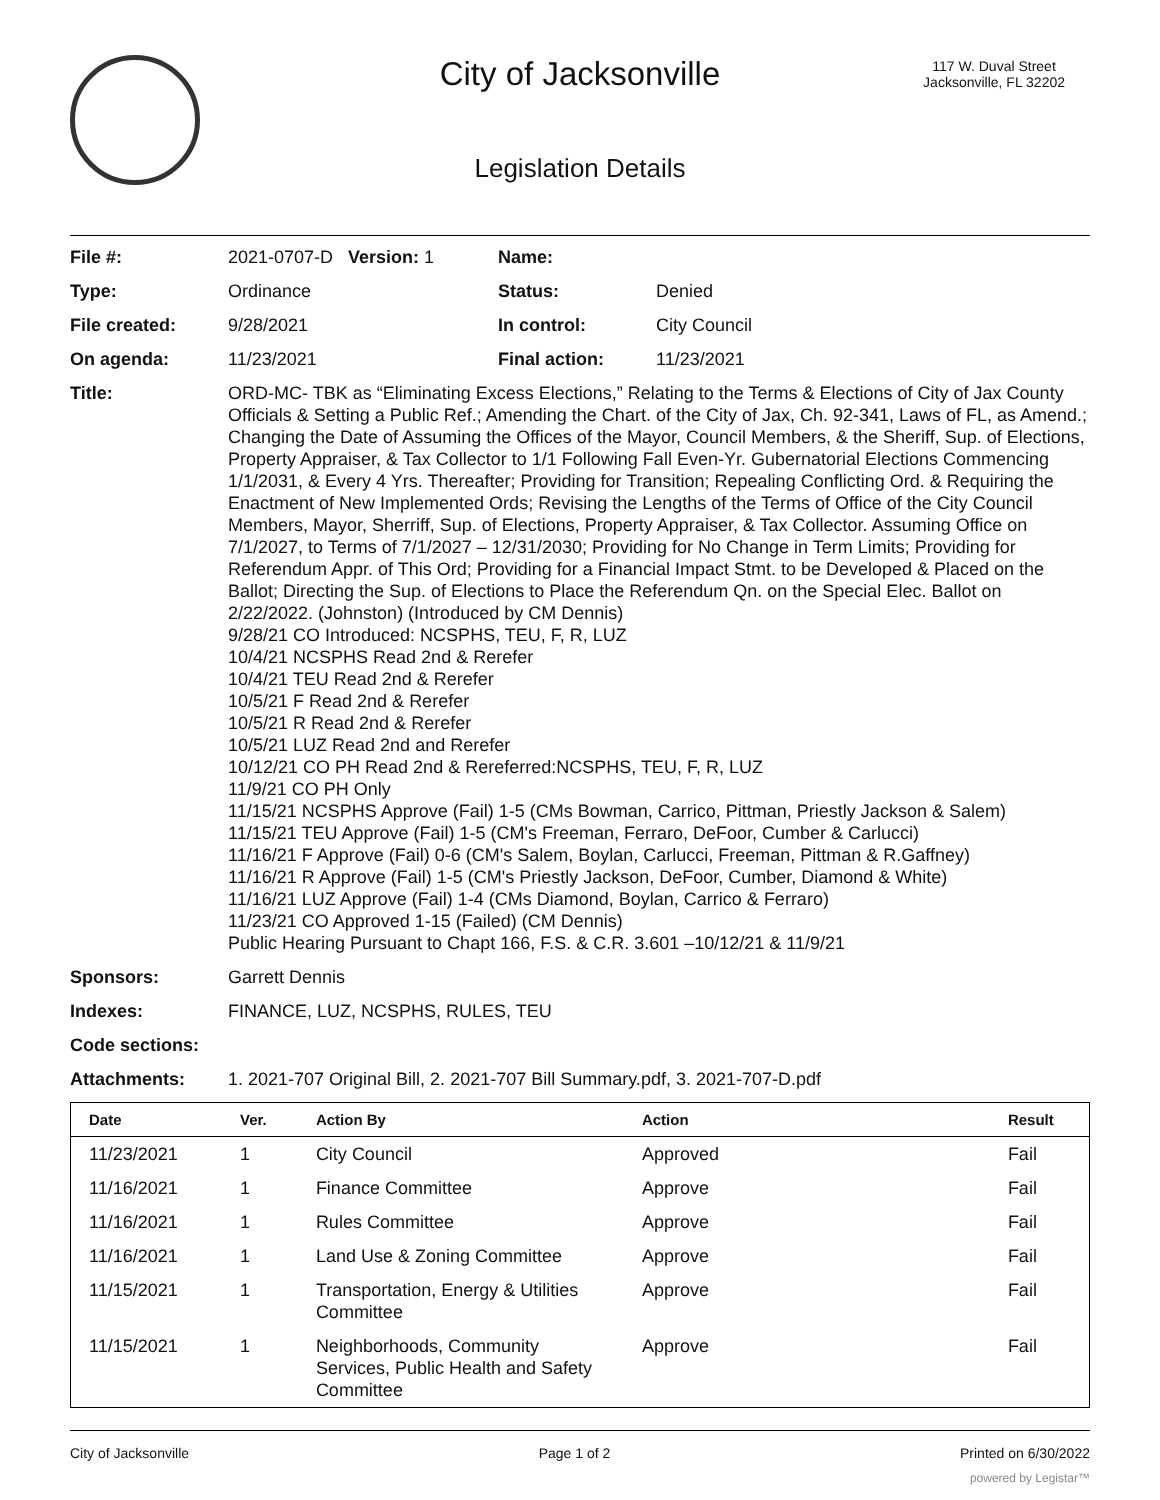City of Jacksonville
117 W. Duval Street
Jacksonville, FL 32202
Legislation Details
| File #: | 2021-0707-D Version: 1 | Name: | |
| Type: | Ordinance | Status: | Denied |
| File created: | 9/28/2021 | In control: | City Council |
| On agenda: | 11/23/2021 | Final action: | 11/23/2021 |
| Title: | ORD-MC- TBK as “Eliminating Excess Elections,” Relating to the Terms & Elections of City of Jax County Officials & Setting a Public Ref.; Amending the Chart. of the City of Jax, Ch. 92-341, Laws of FL, as Amend.; Changing the Date of Assuming the Offices of the Mayor, Council Members, & the Sheriff, Sup. of Elections, Property Appraiser, & Tax Collector to 1/1 Following Fall Even-Yr. Gubernatorial Elections Commencing 1/1/2031, & Every 4 Yrs. Thereafter; Providing for Transition; Repealing Conflicting Ord. & Requiring the Enactment of New Implemented Ords; Revising the Lengths of the Terms of Office of the City Council Members, Mayor, Sherriff, Sup. of Elections, Property Appraiser, & Tax Collector. Assuming Office on 7/1/2027, to Terms of 7/1/2027 – 12/31/2030; Providing for No Change in Term Limits; Providing for Referendum Appr. of This Ord; Providing for a Financial Impact Stmt. to be Developed & Placed on the Ballot; Directing the Sup. of Elections to Place the Referendum Qn. on the Special Elec. Ballot on 2/22/2022. (Johnston) (Introduced by CM Dennis) 9/28/21 CO Introduced: NCSPHS, TEU, F, R, LUZ 10/4/21 NCSPHS Read 2nd & Rerefer 10/4/21 TEU Read 2nd & Rerefer 10/5/21 F Read 2nd & Rerefer 10/5/21 R Read 2nd & Rerefer 10/5/21 LUZ Read 2nd and Rerefer 10/12/21 CO PH Read 2nd & Rereferred:NCSPHS, TEU, F, R, LUZ 11/9/21 CO PH Only 11/15/21 NCSPHS Approve (Fail) 1-5 (CMs Bowman, Carrico, Pittman, Priestly Jackson & Salem) 11/15/21 TEU Approve (Fail) 1-5 (CM's Freeman, Ferraro, DeFoor, Cumber & Carlucci) 11/16/21 F Approve (Fail) 0-6 (CM's Salem, Boylan, Carlucci, Freeman, Pittman & R.Gaffney) 11/16/21 R Approve (Fail) 1-5 (CM's Priestly Jackson, DeFoor, Cumber, Diamond & White) 11/16/21 LUZ Approve (Fail) 1-4 (CMs Diamond, Boylan, Carrico & Ferraro) 11/23/21 CO Approved 1-15 (Failed) (CM Dennis) Public Hearing Pursuant to Chapt 166, F.S. & C.R. 3.601 –10/12/21 & 11/9/21 | | |
| Sponsors: | Garrett Dennis | | |
| Indexes: | FINANCE, LUZ, NCSPHS, RULES, TEU | | |
| Code sections: | | | |
| Attachments: | 1. 2021-707 Original Bill, 2. 2021-707 Bill Summary.pdf, 3. 2021-707-D.pdf | | |
| Date | Ver. | Action By | Action | Result |
| --- | --- | --- | --- | --- |
| 11/23/2021 | 1 | City Council | Approved | Fail |
| 11/16/2021 | 1 | Finance Committee | Approve | Fail |
| 11/16/2021 | 1 | Rules Committee | Approve | Fail |
| 11/16/2021 | 1 | Land Use & Zoning Committee | Approve | Fail |
| 11/15/2021 | 1 | Transportation, Energy & Utilities Committee | Approve | Fail |
| 11/15/2021 | 1 | Neighborhoods, Community Services, Public Health and Safety Committee | Approve | Fail |
City of Jacksonville Page 1 of 2 Printed on 6/30/2022
powered by Legistar™